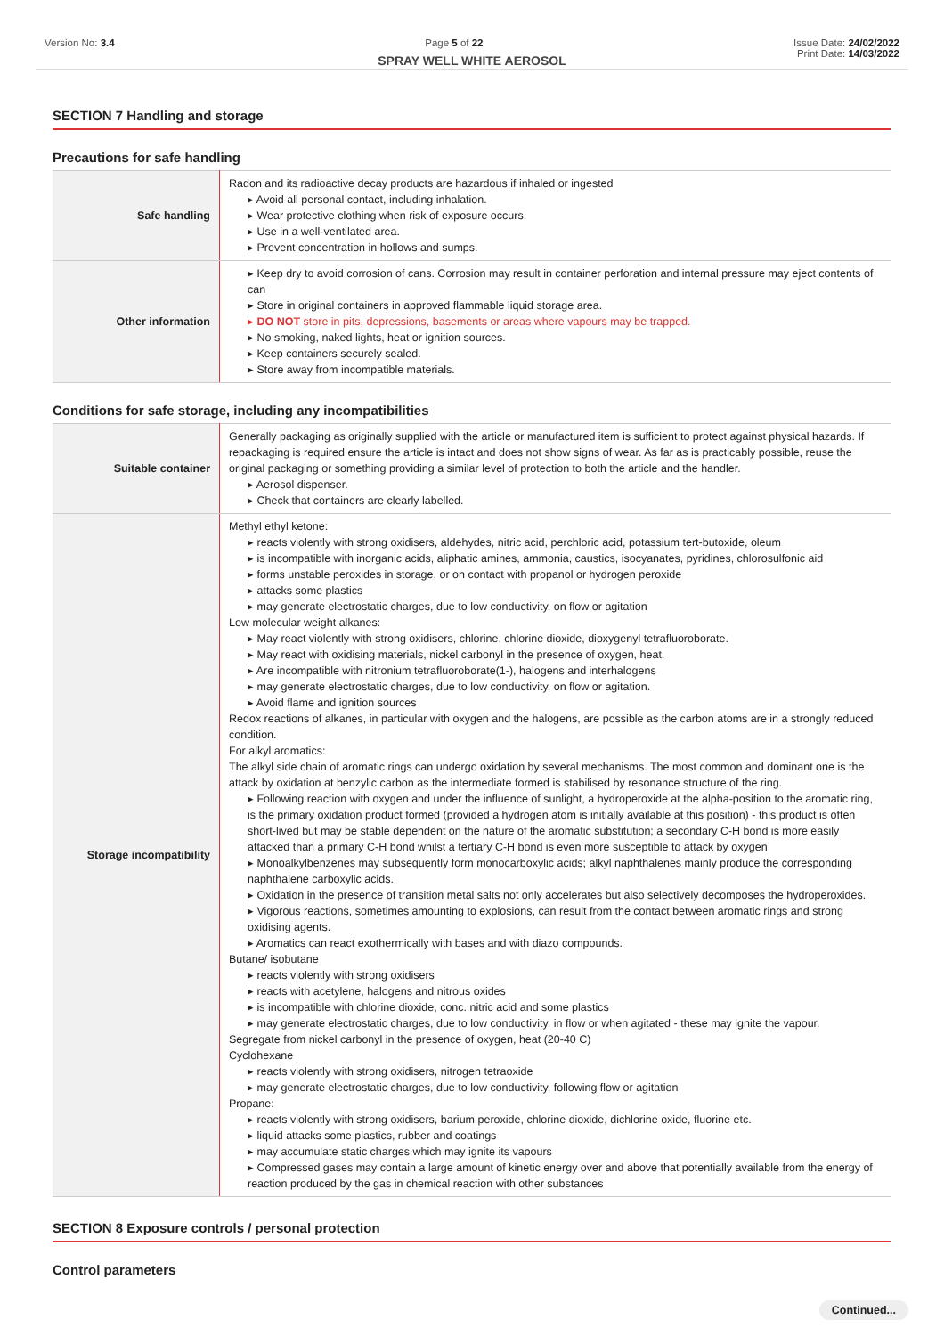Version No: 3.4 Page 5 of 22 Issue Date: 24/02/2022
Print Date: 14/03/2022
SPRAY WELL WHITE AEROSOL
SECTION 7 Handling and storage
Precautions for safe handling
| Safe handling | Radon and its radioactive decay products are hazardous if inhaled or ingested ▸ Avoid all personal contact, including inhalation. ▸ Wear protective clothing when risk of exposure occurs. ▸ Use in a well-ventilated area. ▸ Prevent concentration in hollows and sumps. |
| Other information | ▸ Keep dry to avoid corrosion of cans. Corrosion may result in container perforation and internal pressure may eject contents of can ▸ Store in original containers in approved flammable liquid storage area. ▸ DO NOT store in pits, depressions, basements or areas where vapours may be trapped. ▸ No smoking, naked lights, heat or ignition sources. ▸ Keep containers securely sealed. ▸ Store away from incompatible materials. |
Conditions for safe storage, including any incompatibilities
| Suitable container | Generally packaging as originally supplied with the article or manufactured item is sufficient to protect against physical hazards. If repackaging is required ensure the article is intact and does not show signs of wear. As far as is practicably possible, reuse the original packaging or something providing a similar level of protection to both the article and the handler. ▸ Aerosol dispenser. ▸ Check that containers are clearly labelled. |
| Storage incompatibility | Methyl ethyl ketone: ▸ reacts violently with strong oxidisers, aldehydes, nitric acid, perchloric acid, potassium tert-butoxide, oleum ▸ is incompatible with inorganic acids, aliphatic amines, ammonia, caustics, isocyanates, pyridines, chlorosulfonic aid ▸ forms unstable peroxides in storage, or on contact with propanol or hydrogen peroxide ▸ attacks some plastics ▸ may generate electrostatic charges, due to low conductivity, on flow or agitation Low molecular weight alkanes: ▸ May react violently with strong oxidisers, chlorine, chlorine dioxide, dioxygenyl tetrafluoroborate. ▸ May react with oxidising materials, nickel carbonyl in the presence of oxygen, heat. ▸ Are incompatible with nitronium tetrafluoroborate(1-), halogens and interhalogens ▸ may generate electrostatic charges, due to low conductivity, on flow or agitation. ▸ Avoid flame and ignition sources Redox reactions of alkanes, in particular with oxygen and the halogens, are possible as the carbon atoms are in a strongly reduced condition. For alkyl aromatics: The alkyl side chain of aromatic rings can undergo oxidation by several mechanisms. The most common and dominant one is the attack by oxidation at benzylic carbon as the intermediate formed is stabilised by resonance structure of the ring. ▸ Following reaction with oxygen and under the influence of sunlight, a hydroperoxide at the alpha-position to the aromatic ring, is the primary oxidation product formed (provided a hydrogen atom is initially available at this position) - this product is often short-lived but may be stable dependent on the nature of the aromatic substitution; a secondary C-H bond is more easily attacked than a primary C-H bond whilst a tertiary C-H bond is even more susceptible to attack by oxygen ▸ Monoalkylbenzenes may subsequently form monocarboxylic acids; alkyl naphthalenes mainly produce the corresponding naphthalene carboxylic acids. ▸ Oxidation in the presence of transition metal salts not only accelerates but also selectively decomposes the hydroperoxides. ▸ Vigorous reactions, sometimes amounting to explosions, can result from the contact between aromatic rings and strong oxidising agents. ▸ Aromatics can react exothermically with bases and with diazo compounds. Butane/ isobutane ▸ reacts violently with strong oxidisers ▸ reacts with acetylene, halogens and nitrous oxides ▸ is incompatible with chlorine dioxide, conc. nitric acid and some plastics ▸ may generate electrostatic charges, due to low conductivity, in flow or when agitated - these may ignite the vapour. Segregate from nickel carbonyl in the presence of oxygen, heat (20-40 C) Cyclohexane ▸ reacts violently with strong oxidisers, nitrogen tetraoxide ▸ may generate electrostatic charges, due to low conductivity, following flow or agitation Propane: ▸ reacts violently with strong oxidisers, barium peroxide, chlorine dioxide, dichlorine oxide, fluorine etc. ▸ liquid attacks some plastics, rubber and coatings ▸ may accumulate static charges which may ignite its vapours ▸ Compressed gases may contain a large amount of kinetic energy over and above that potentially available from the energy of reaction produced by the gas in chemical reaction with other substances |
SECTION 8 Exposure controls / personal protection
Control parameters
Continued...